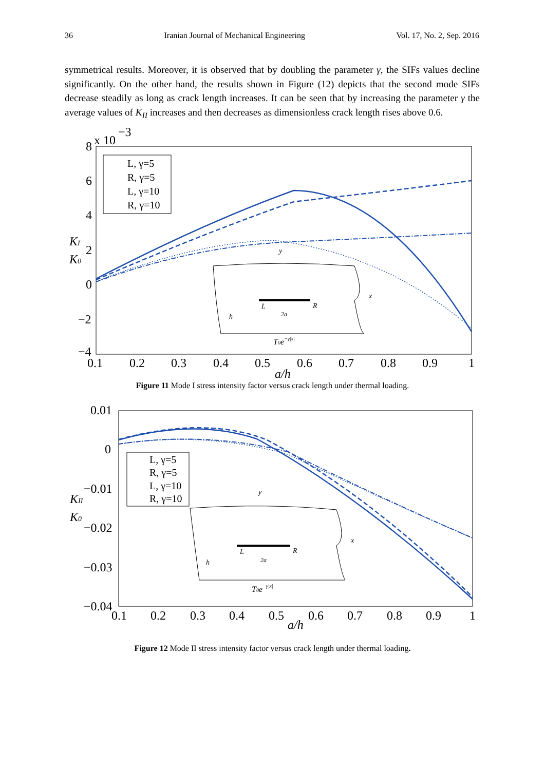36 Iranian Journal of Mechanical Engineering Vol. 17, No. 2, Sep. 2016
symmetrical results. Moreover, it is observed that by doubling the parameter γ, the SIFs values decline significantly. On the other hand, the results shown in Figure (12) depicts that the second mode SIFs decrease steadily as long as crack length increases. It can be seen that by increasing the parameter γ the average values of K<sub>II</sub> increases and then decreases as dimensionless crack length rises above 0.6.
x 10
−3
8
6
4
2
0
−2
−4
0.1
0.2
0.3
0.4
0.5
0.6
0.7
0.8
0.9
1
a/h
KI
K0
L, γ=5
R, γ=5
L, γ=10
R, γ=10
y
x
L
R
2a
h
T0e−γ|x|
Figure 11 Mode I stress intensity factor versus crack length under thermal loading.
0.01
0
−0.01
−0.02
−0.03
−0.04
0.1
0.2
0.3
0.4
0.5
0.6
0.7
0.8
0.9
1
a/h
KII
K0
L, γ=5
R, γ=5
L, γ=10
R, γ=10
y
x
L
R
2a
h
T0e−γ|x|
Figure 12 Mode II stress intensity factor versus crack length under thermal loading.